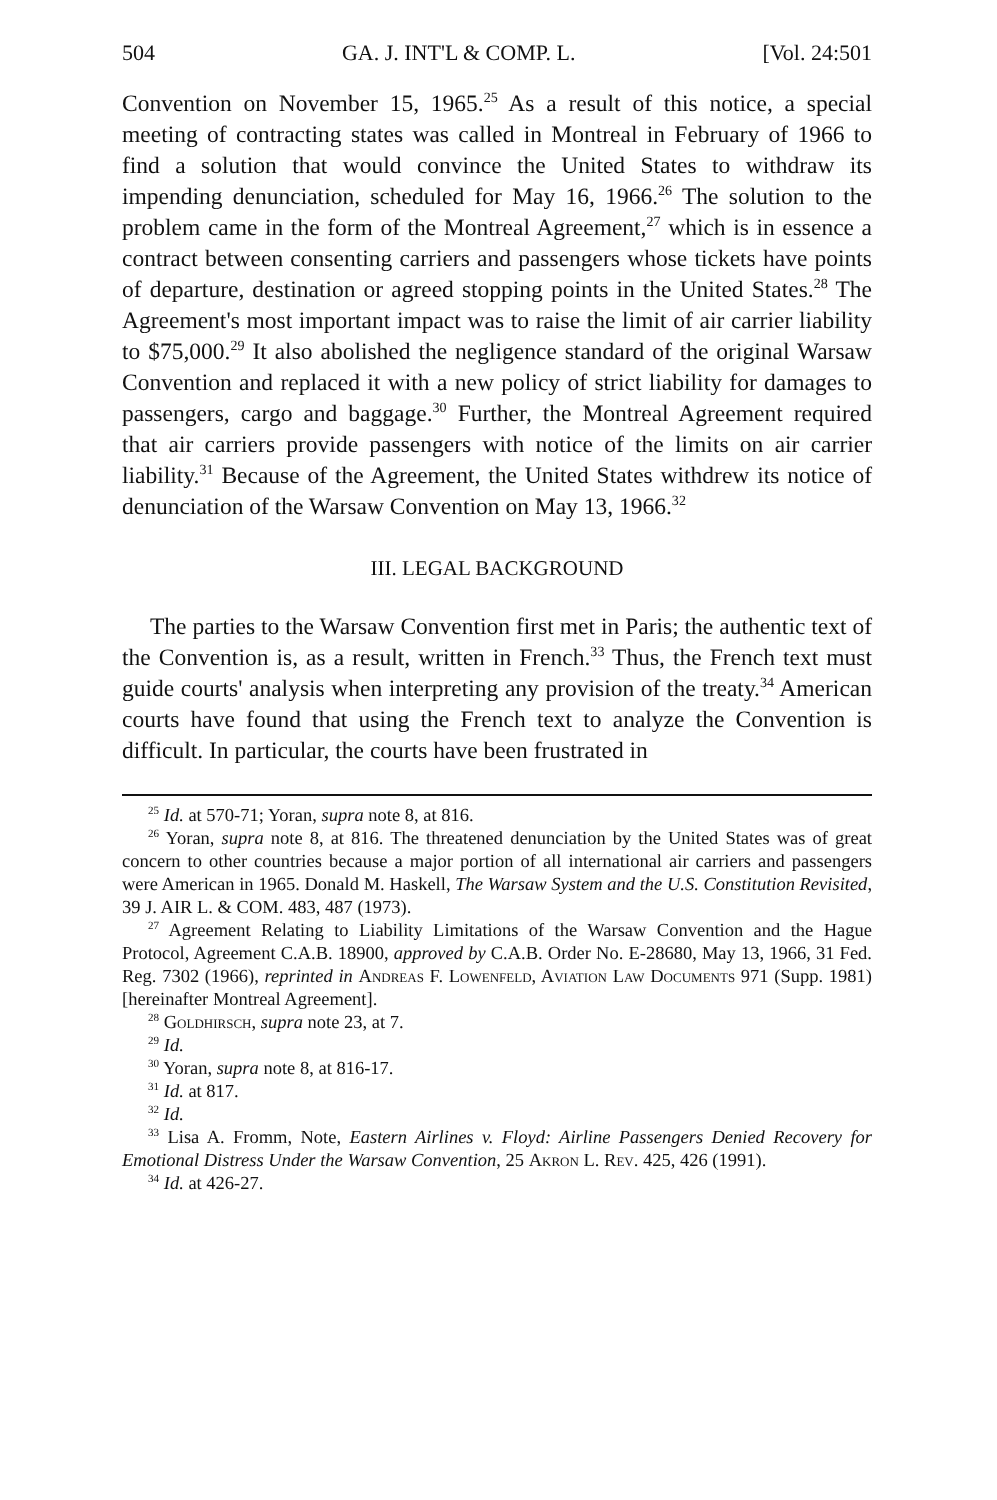504 GA. J. INT'L & COMP. L. [Vol. 24:501
Convention on November 15, 1965.<sup>25</sup> As a result of this notice, a special meeting of contracting states was called in Montreal in February of 1966 to find a solution that would convince the United States to withdraw its impending denunciation, scheduled for May 16, 1966.<sup>26</sup> The solution to the problem came in the form of the Montreal Agreement,<sup>27</sup> which is in essence a contract between consenting carriers and passengers whose tickets have points of departure, destination or agreed stopping points in the United States.<sup>28</sup> The Agreement's most important impact was to raise the limit of air carrier liability to $75,000.<sup>29</sup> It also abolished the negligence standard of the original Warsaw Convention and replaced it with a new policy of strict liability for damages to passengers, cargo and baggage.<sup>30</sup> Further, the Montreal Agreement required that air carriers provide passengers with notice of the limits on air carrier liability.<sup>31</sup> Because of the Agreement, the United States withdrew its notice of denunciation of the Warsaw Convention on May 13, 1966.<sup>32</sup>
III. LEGAL BACKGROUND
The parties to the Warsaw Convention first met in Paris; the authentic text of the Convention is, as a result, written in French.<sup>33</sup> Thus, the French text must guide courts' analysis when interpreting any provision of the treaty.<sup>34</sup> American courts have found that using the French text to analyze the Convention is difficult. In particular, the courts have been frustrated in
<sup>25</sup> Id. at 570-71; Yoran, supra note 8, at 816.
<sup>26</sup> Yoran, supra note 8, at 816. The threatened denunciation by the United States was of great concern to other countries because a major portion of all international air carriers and passengers were American in 1965. Donald M. Haskell, The Warsaw System and the U.S. Constitution Revisited, 39 J. AIR L. & COM. 483, 487 (1973).
<sup>27</sup> Agreement Relating to Liability Limitations of the Warsaw Convention and the Hague Protocol, Agreement C.A.B. 18900, approved by C.A.B. Order No. E-28680, May 13, 1966, 31 Fed. Reg. 7302 (1966), reprinted in Andreas F. Lowenfeld, Aviation Law Documents 971 (Supp. 1981) [hereinafter Montreal Agreement].
<sup>28</sup> Goldhirsch, supra note 23, at 7.
<sup>29</sup> Id.
<sup>30</sup> Yoran, supra note 8, at 816-17.
<sup>31</sup> Id. at 817.
<sup>32</sup> Id.
<sup>33</sup> Lisa A. Fromm, Note, Eastern Airlines v. Floyd: Airline Passengers Denied Recovery for Emotional Distress Under the Warsaw Convention, 25 Akron L. Rev. 425, 426 (1991).
<sup>34</sup> Id. at 426-27.